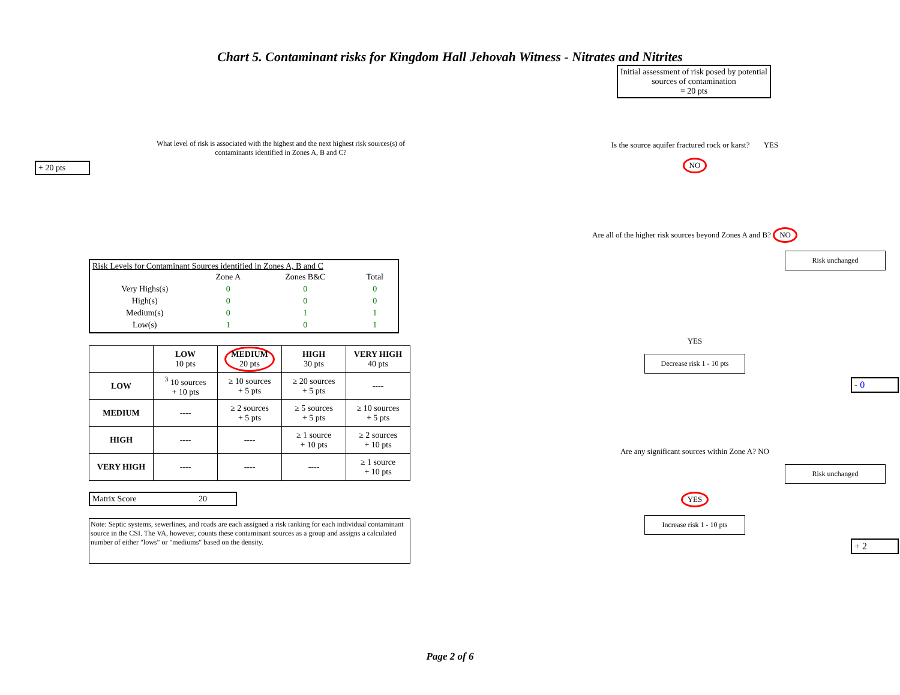Chart 5. Contaminant risks for Kingdom Hall Jehovah Witness - Nitrates and Nitrites
+ 20 pts
What level of risk is associated with the highest and the next highest risk sources(s) of contaminants identified in Zones A, B and C?
Risk Levels for Contaminant Sources identified in Zones A, B and C
| | Zone A | Zones B&C | Total |
| --- | --- | --- | --- |
| Very Highs(s) | 0 | 0 | 0 |
| High(s) | 0 | 0 | 0 |
| Medium(s) | 0 | 1 | 1 |
| Low(s) | 1 | 0 | 1 |
| | LOW 10 pts | MEDIUM 20 pts | HIGH 30 pts | VERY HIGH 40 pts |
| --- | --- | --- | --- | --- |
| LOW | <sup>3</sup> 10 sources + 10 pts | ≥ 10 sources + 5 pts | ≥ 20 sources + 5 pts | ---- |
| MEDIUM | ---- | ≥ 2 sources + 5 pts | ≥ 5 sources + 5 pts | ≥ 10 sources + 5 pts |
| HIGH | ---- | ---- | ≥ 1 source + 10 pts | ≥ 2 sources + 10 pts |
| VERY HIGH | ---- | ---- | ---- | ≥ 1 source + 10 pts |
Matrix Score 20
Note: Septic systems, sewerlines, and roads are each assigned a risk ranking for each individual contaminant source in the CSI. The VA, however, counts these contaminant sources as a group and assigns a calculated number of either "lows" or "mediums" based on the density.
Initial assessment of risk posed by potential sources of contamination
= 20 pts
Is the source aquifer fractured rock or karst? YES
NO
Are all of the higher risk sources beyond Zones A and B? NO
Risk unchanged
YES
Decrease risk 1 - 10 pts
- 0
Are any significant sources within Zone A? NO
Risk unchanged
YES
Increase risk 1 - 10 pts
+ 2
Page 2 of 6